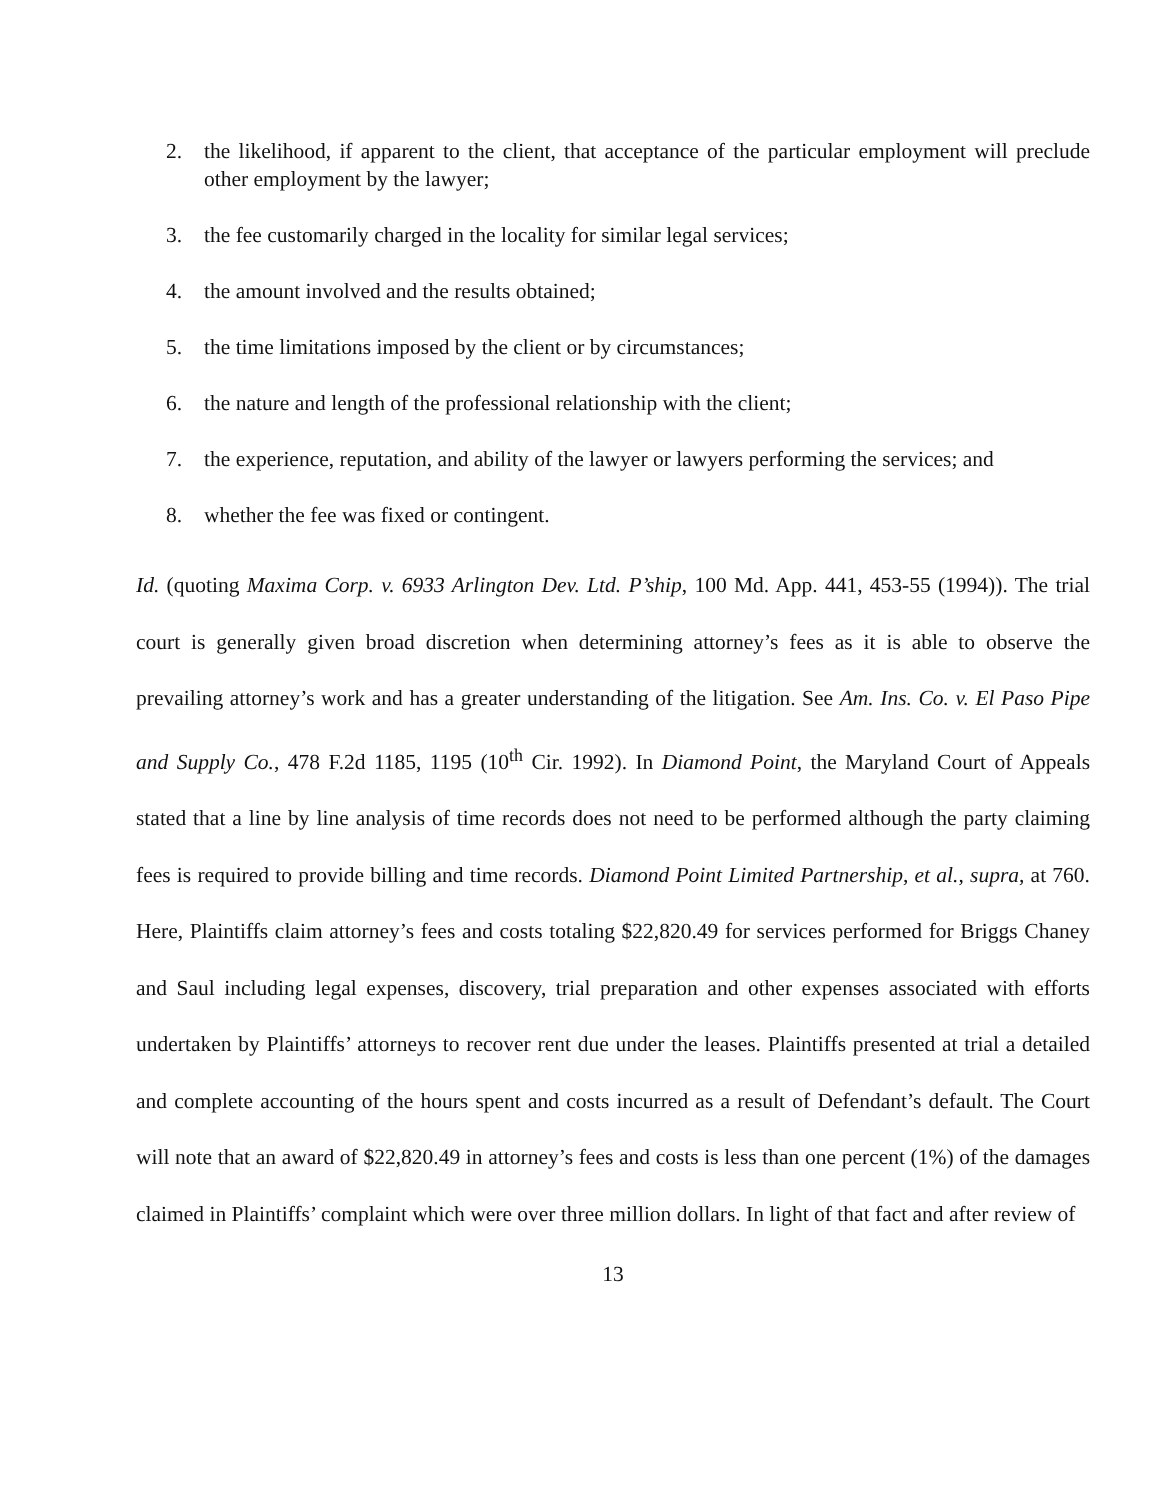2. the likelihood, if apparent to the client, that acceptance of the particular employment will preclude other employment by the lawyer;
3. the fee customarily charged in the locality for similar legal services;
4. the amount involved and the results obtained;
5. the time limitations imposed by the client or by circumstances;
6. the nature and length of the professional relationship with the client;
7. the experience, reputation, and ability of the lawyer or lawyers performing the services; and
8. whether the fee was fixed or contingent.
Id. (quoting Maxima Corp. v. 6933 Arlington Dev. Ltd. P’ship, 100 Md. App. 441, 453-55 (1994)). The trial court is generally given broad discretion when determining attorney’s fees as it is able to observe the prevailing attorney’s work and has a greater understanding of the litigation. See Am. Ins. Co. v. El Paso Pipe and Supply Co., 478 F.2d 1185, 1195 (10<sup>th</sup> Cir. 1992). In Diamond Point, the Maryland Court of Appeals stated that a line by line analysis of time records does not need to be performed although the party claiming fees is required to provide billing and time records. Diamond Point Limited Partnership, et al., supra, at 760. Here, Plaintiffs claim attorney’s fees and costs totaling $22,820.49 for services performed for Briggs Chaney and Saul including legal expenses, discovery, trial preparation and other expenses associated with efforts undertaken by Plaintiffs’ attorneys to recover rent due under the leases. Plaintiffs presented at trial a detailed and complete accounting of the hours spent and costs incurred as a result of Defendant’s default. The Court will note that an award of $22,820.49 in attorney’s fees and costs is less than one percent (1%) of the damages claimed in Plaintiffs’ complaint which were over three million dollars. In light of that fact and after review of
13